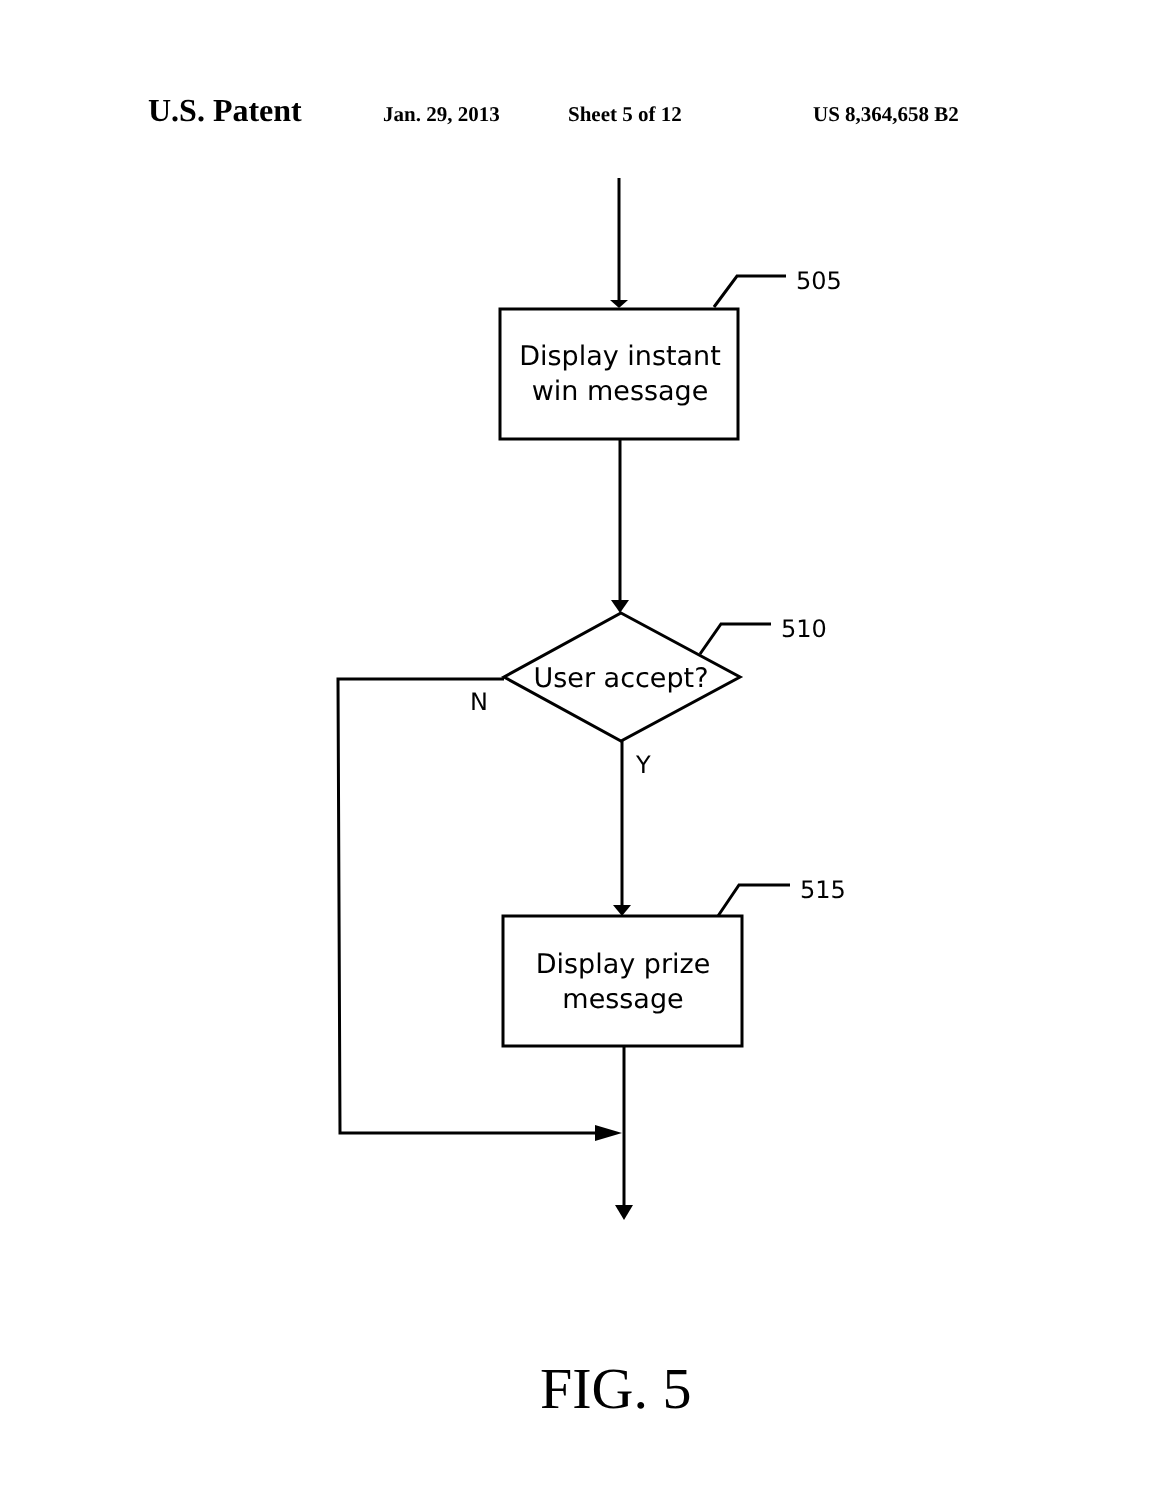U.S. Patent Jan. 29, 2013 Sheet 5 of 12 US 8,364,658 B2
Display instant
win message
User accept?
Display prize
message
505
510
515
N
Y
FIG. 5